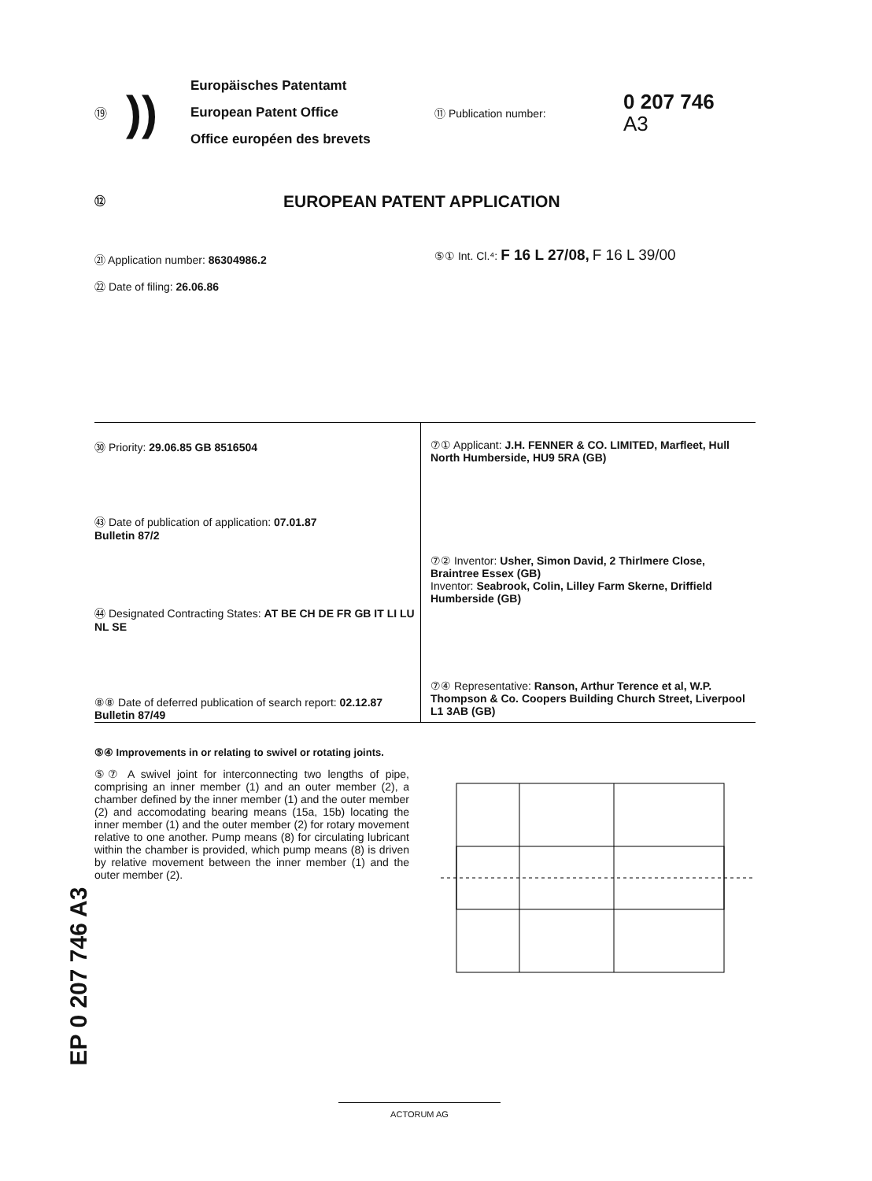EP 0 207 746 A3
⑲
))
Europäisches Patentamt
European Patent Office
Office européen des brevets
⑪ Publication number:
0 207 746
A3
⑫
EUROPEAN PATENT APPLICATION
㉑ Application number: 86304986.2
㉒ Date of filing: 26.06.86
⑤① Int. Cl.⁴: F 16 L 27/08, F 16 L 39/00
㉚ Priority: 29.06.85 GB 8516504
㊸ Date of publication of application: 07.01.87
Bulletin 87/2
㊹ Designated Contracting States: AT BE CH DE FR GB IT LI LU NL SE
⑧⑧ Date of deferred publication of search report: 02.12.87 Bulletin 87/49
⑦① Applicant: J.H. FENNER & CO. LIMITED, Marfleet, Hull North Humberside, HU9 5RA (GB)
⑦② Inventor: Usher, Simon David, 2 Thirlmere Close, Braintree Essex (GB)
Inventor: Seabrook, Colin, Lilley Farm Skerne, Driffield Humberside (GB)
⑦④ Representative: Ranson, Arthur Terence et al, W.P. Thompson & Co. Coopers Building Church Street, Liverpool L1 3AB (GB)
⑤④ Improvements in or relating to swivel or rotating joints.
⑤⑦ A swivel joint for interconnecting two lengths of pipe, comprising an inner member (1) and an outer member (2), a chamber defined by the inner member (1) and the outer member (2) and accomodating bearing means (15a, 15b) locating the inner member (1) and the outer member (2) for rotary movement relative to one another. Pump means (8) for circulating lubricant within the chamber is provided, which pump means (8) is driven by relative movement between the inner member (1) and the outer member (2).
ACTORUM AG